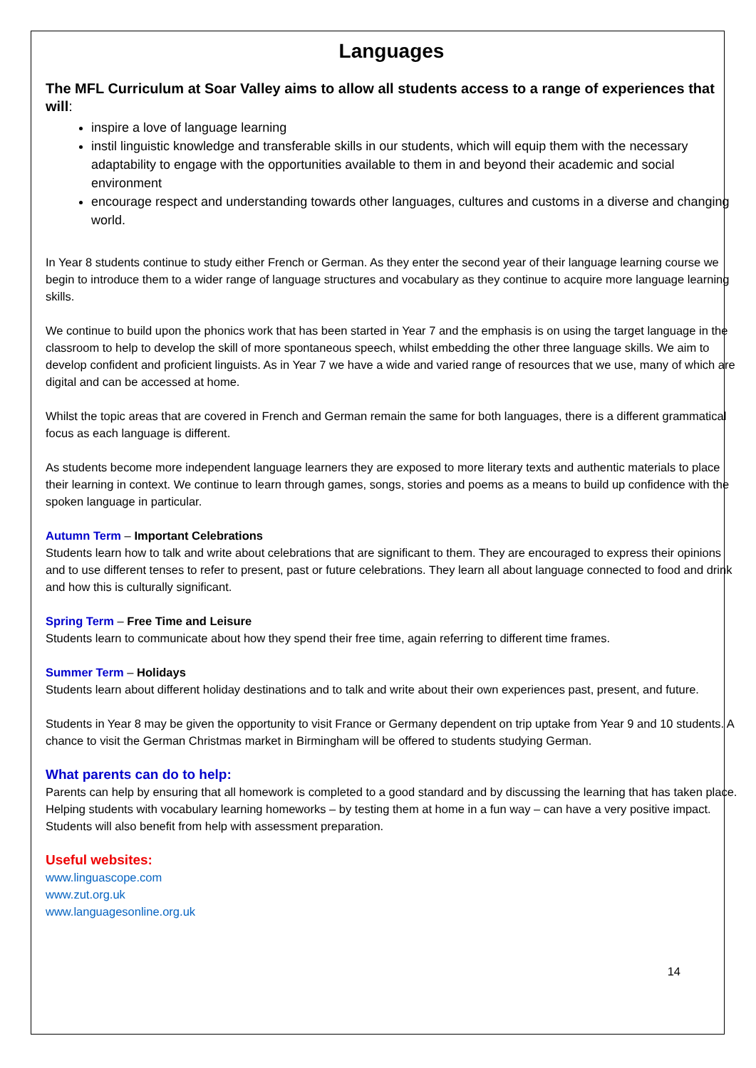Languages
The MFL Curriculum at Soar Valley aims to allow all students access to a range of experiences that will:
inspire a love of language learning
instil linguistic knowledge and transferable skills in our students, which will equip them with the necessary adaptability to engage with the opportunities available to them in and beyond their academic and social environment
encourage respect and understanding towards other languages, cultures and customs in a diverse and changing world.
In Year 8 students continue to study either French or German. As they enter the second year of their language learning course we begin to introduce them to a wider range of language structures and vocabulary as they continue to acquire more language learning skills.
We continue to build upon the phonics work that has been started in Year 7 and the emphasis is on using the target language in the classroom to help to develop the skill of more spontaneous speech, whilst embedding the other three language skills. We aim to develop confident and proficient linguists. As in Year 7 we have a wide and varied range of resources that we use, many of which are digital and can be accessed at home.
Whilst the topic areas that are covered in French and German remain the same for both languages, there is a different grammatical focus as each language is different.
As students become more independent language learners they are exposed to more literary texts and authentic materials to place their learning in context. We continue to learn through games, songs, stories and poems as a means to build up confidence with the spoken language in particular.
Autumn Term – Important Celebrations
Students learn how to talk and write about celebrations that are significant to them. They are encouraged to express their opinions and to use different tenses to refer to present, past or future celebrations. They learn all about language connected to food and drink and how this is culturally significant.
Spring Term – Free Time and Leisure
Students learn to communicate about how they spend their free time, again referring to different time frames.
Summer Term – Holidays
Students learn about different holiday destinations and to talk and write about their own experiences past, present, and future.
Students in Year 8 may be given the opportunity to visit France or Germany dependent on trip uptake from Year 9 and 10 students. A chance to visit the German Christmas market in Birmingham will be offered to students studying German.
What parents can do to help:
Parents can help by ensuring that all homework is completed to a good standard and by discussing the learning that has taken place. Helping students with vocabulary learning homeworks – by testing them at home in a fun way – can have a very positive impact. Students will also benefit from help with assessment preparation.
Useful websites:
www.linguascope.com
www.zut.org.uk
www.languagesonline.org.uk
14